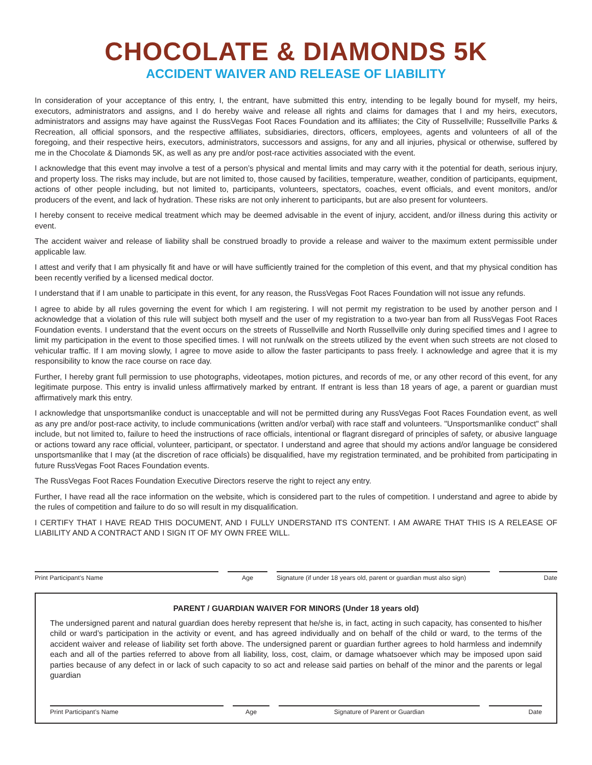CHOCOLATE & DIAMONDS 5K
ACCIDENT WAIVER AND RELEASE OF LIABILITY
In consideration of your acceptance of this entry, I, the entrant, have submitted this entry, intending to be legally bound for myself, my heirs, executors, administrators and assigns, and I do hereby waive and release all rights and claims for damages that I and my heirs, executors, administrators and assigns may have against the RussVegas Foot Races Foundation and its affiliates; the City of Russellville; Russellville Parks & Recreation, all official sponsors, and the respective affiliates, subsidiaries, directors, officers, employees, agents and volunteers of all of the foregoing, and their respective heirs, executors, administrators, successors and assigns, for any and all injuries, physical or otherwise, suffered by me in the Chocolate & Diamonds 5K, as well as any pre and/or post-race activities associated with the event.
I acknowledge that this event may involve a test of a person’s physical and mental limits and may carry with it the potential for death, serious injury, and property loss. The risks may include, but are not limited to, those caused by facilities, temperature, weather, condition of participants, equipment, actions of other people including, but not limited to, participants, volunteers, spectators, coaches, event officials, and event monitors, and/or producers of the event, and lack of hydration. These risks are not only inherent to participants, but are also present for volunteers.
I hereby consent to receive medical treatment which may be deemed advisable in the event of injury, accident, and/or illness during this activity or event.
The accident waiver and release of liability shall be construed broadly to provide a release and waiver to the maximum extent permissible under applicable law.
I attest and verify that I am physically fit and have or will have sufficiently trained for the completion of this event, and that my physical condition has been recently verified by a licensed medical doctor.
I understand that if I am unable to participate in this event, for any reason, the RussVegas Foot Races Foundation will not issue any refunds.
I agree to abide by all rules governing the event for which I am registering. I will not permit my registration to be used by another person and I acknowledge that a violation of this rule will subject both myself and the user of my registration to a two-year ban from all RussVegas Foot Races Foundation events. I understand that the event occurs on the streets of Russellville and North Russellville only during specified times and I agree to limit my participation in the event to those specified times. I will not run/walk on the streets utilized by the event when such streets are not closed to vehicular traffic. If I am moving slowly, I agree to move aside to allow the faster participants to pass freely. I acknowledge and agree that it is my responsibility to know the race course on race day.
Further, I hereby grant full permission to use photographs, videotapes, motion pictures, and records of me, or any other record of this event, for any legitimate purpose. This entry is invalid unless affirmatively marked by entrant. If entrant is less than 18 years of age, a parent or guardian must affirmatively mark this entry.
I acknowledge that unsportsmanlike conduct is unacceptable and will not be permitted during any RussVegas Foot Races Foundation event, as well as any pre and/or post-race activity, to include communications (written and/or verbal) with race staff and volunteers. "Unsportsmanlike conduct" shall include, but not limited to, failure to heed the instructions of race officials, intentional or flagrant disregard of principles of safety, or abusive language or actions toward any race official, volunteer, participant, or spectator. I understand and agree that should my actions and/or language be considered unsportsmanlike that I may (at the discretion of race officials) be disqualified, have my registration terminated, and be prohibited from participating in future RussVegas Foot Races Foundation events.
The RussVegas Foot Races Foundation Executive Directors reserve the right to reject any entry.
Further, I have read all the race information on the website, which is considered part to the rules of competition. I understand and agree to abide by the rules of competition and failure to do so will result in my disqualification.
I CERTIFY THAT I HAVE READ THIS DOCUMENT, AND I FULLY UNDERSTAND ITS CONTENT. I AM AWARE THAT THIS IS A RELEASE OF LIABILITY AND A CONTRACT AND I SIGN IT OF MY OWN FREE WILL.
Print Participant’s Name Age Signature (if under 18 years old, parent or guardian must also sign)
Date
PARENT / GUARDIAN WAIVER FOR MINORS (Under 18 years old)
The undersigned parent and natural guardian does hereby represent that he/she is, in fact, acting in such capacity, has consented to his/her child or ward’s participation in the activity or event, and has agreed individually and on behalf of the child or ward, to the terms of the accident waiver and release of liability set forth above. The undersigned parent or guardian further agrees to hold harmless and indemnify each and all of the parties referred to above from all liability, loss, cost, claim, or damage whatsoever which may be imposed upon said parties because of any defect in or lack of such capacity to so act and release said parties on behalf of the minor and the parents or legal guardian
Print Participant’s Name Age Signature of Parent or Guardian Date